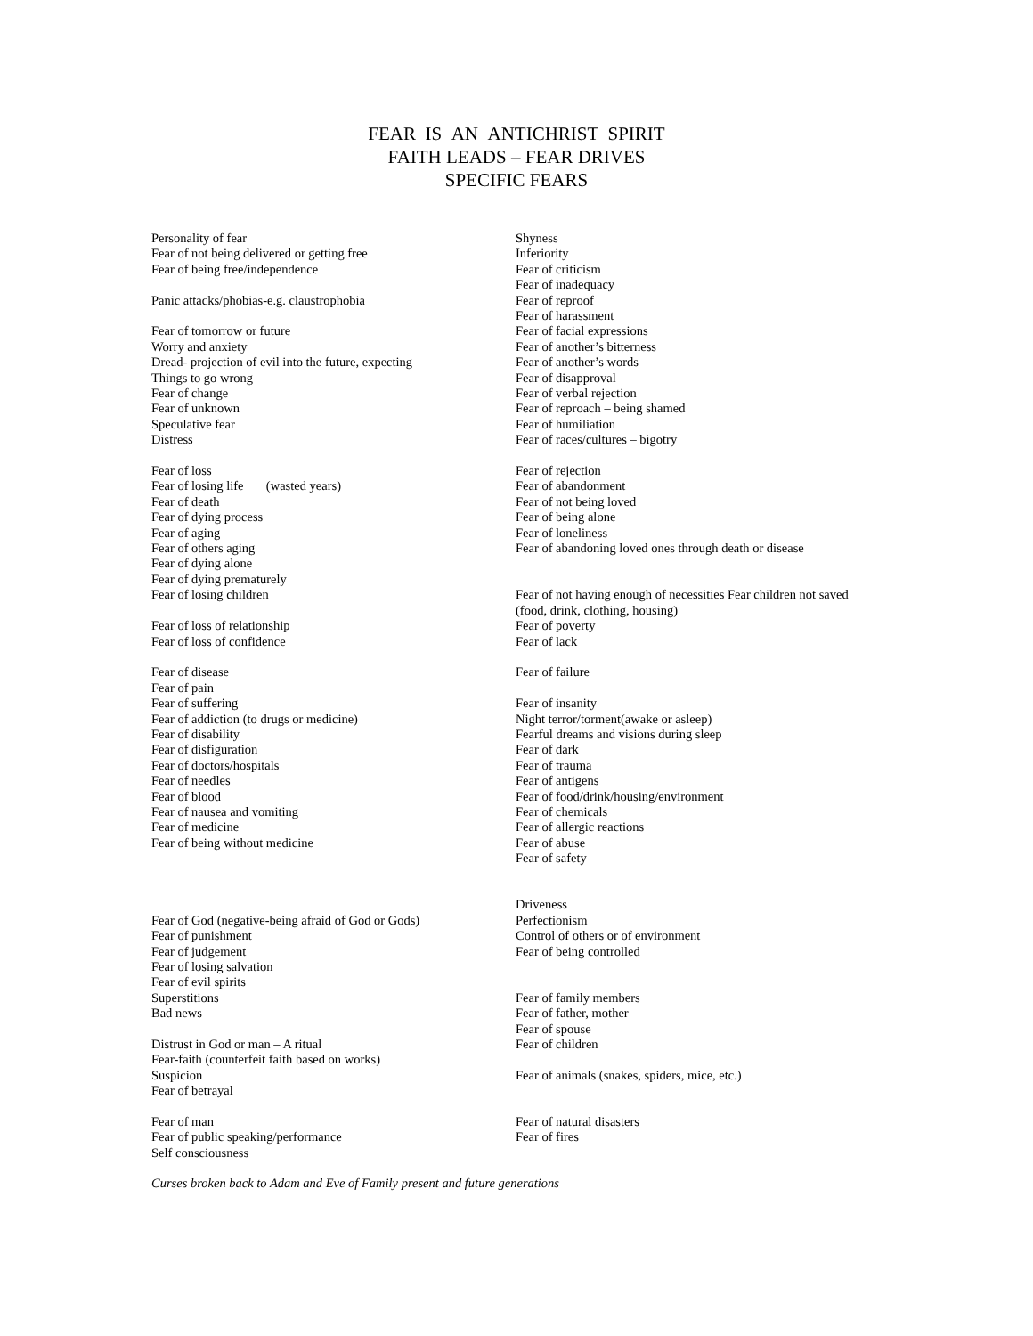FEAR IS AN ANTICHRIST SPIRIT
FAITH LEADS – FEAR DRIVES
SPECIFIC FEARS
Personality of fear
Fear of not being delivered or getting free
Fear of being free/independence
Panic attacks/phobias-e.g. claustrophobia
Fear of tomorrow or future
Worry and anxiety
Dread- projection of evil into the future, expecting
Things to go wrong
Fear of change
Fear of unknown
Speculative fear
Distress
Fear of loss
Fear of losing life (wasted years)
Fear of death
Fear of dying process
Fear of aging
Fear of others aging
Fear of dying alone
Fear of dying prematurely
Fear of losing children
Fear of loss of relationship
Fear of loss of confidence
Fear of disease
Fear of pain
Fear of suffering
Fear of addiction (to drugs or medicine)
Fear of disability
Fear of disfiguration
Fear of doctors/hospitals
Fear of needles
Fear of blood
Fear of nausea and vomiting
Fear of medicine
Fear of being without medicine
Fear of God (negative-being afraid of God or Gods)
Fear of punishment
Fear of judgement
Fear of losing salvation
Fear of evil spirits
Superstitions
Bad news
Distrust in God or man – A ritual
Fear-faith (counterfeit faith based on works)
Suspicion
Fear of betrayal
Fear of man
Fear of public speaking/performance
Self consciousness
Shyness
Inferiority
Fear of criticism
Fear of inadequacy
Fear of reproof
Fear of harassment
Fear of facial expressions
Fear of another’s bitterness
Fear of another’s words
Fear of disapproval
Fear of verbal rejection
Fear of reproach – being shamed
Fear of humiliation
Fear of races/cultures – bigotry
Fear of rejection
Fear of abandonment
Fear of not being loved
Fear of being alone
Fear of loneliness
Fear of abandoning loved ones through death or disease
Fear of not having enough of necessities Fear children not saved
(food, drink, clothing, housing)
Fear of poverty
Fear of lack
Fear of failure
Fear of insanity
Night terror/torment(awake or asleep)
Fearful dreams and visions during sleep
Fear of dark
Fear of trauma
Fear of antigens
Fear of food/drink/housing/environment
Fear of chemicals
Fear of allergic reactions
Fear of abuse
Fear of safety
Driveness
Perfectionism
Control of others or of environment
Fear of being controlled
Fear of family members
Fear of father, mother
Fear of spouse
Fear of children
Fear of animals (snakes, spiders, mice, etc.)
Fear of natural disasters
Fear of fires
Curses broken back to Adam and Eve of Family present and future generations